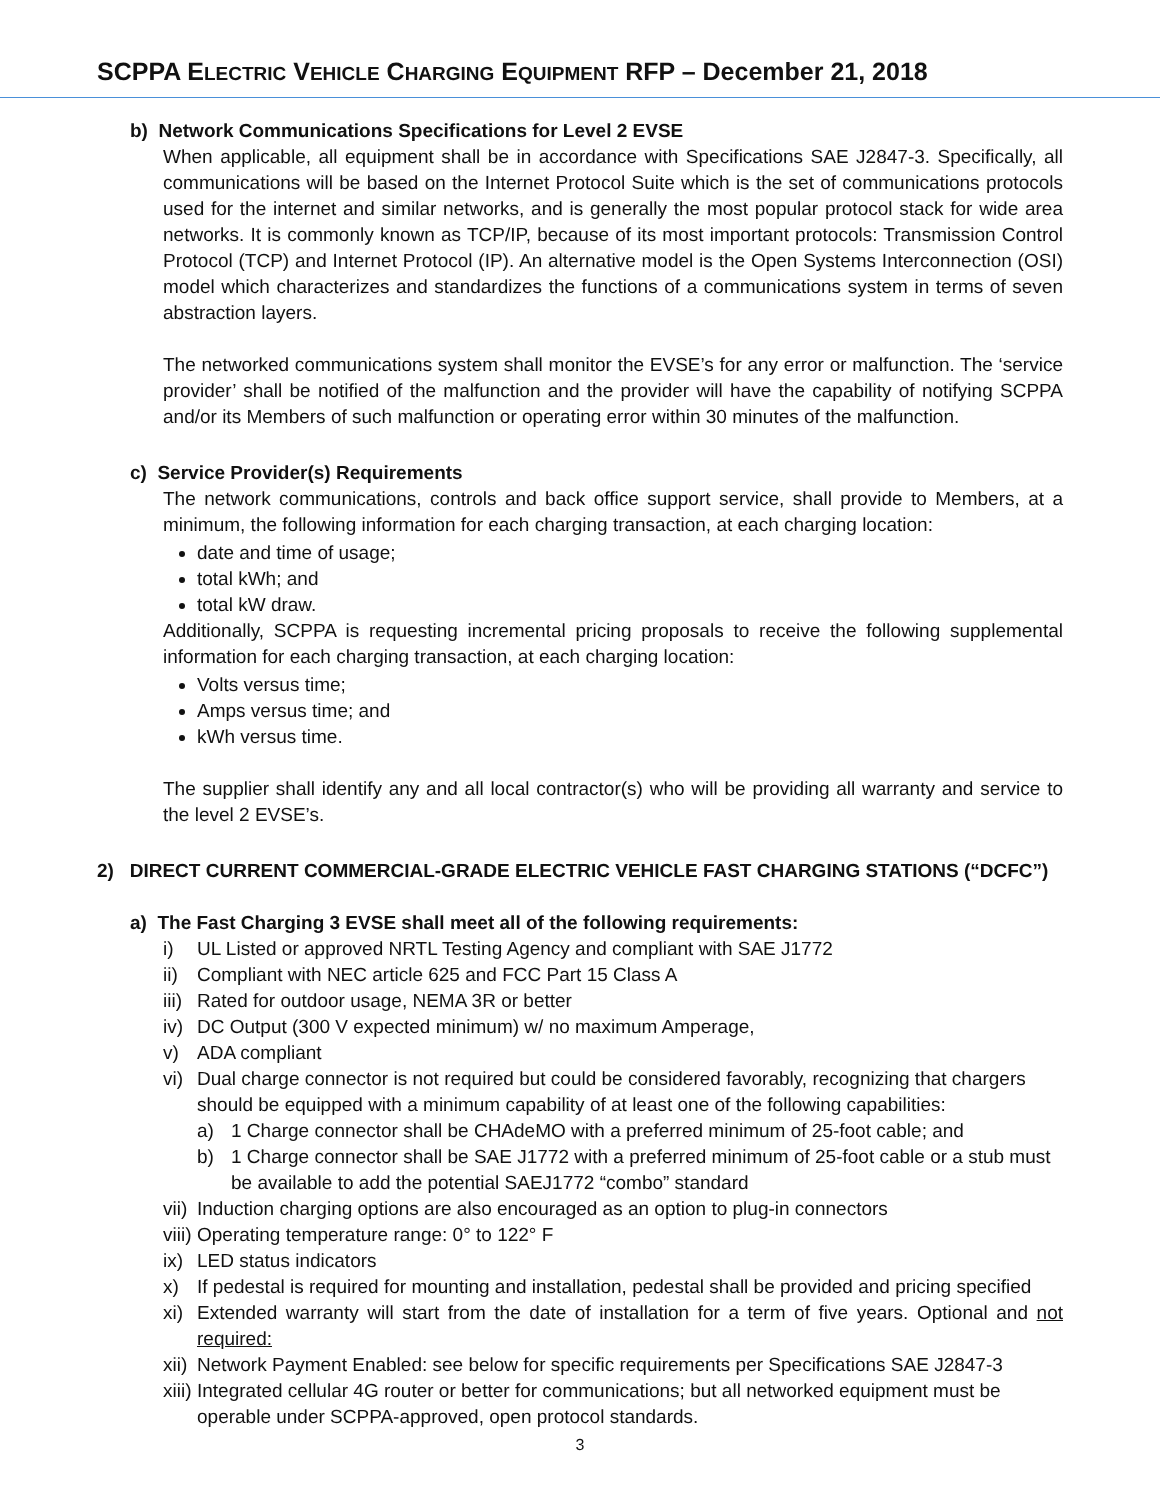SCPPA ELECTRIC VEHICLE CHARGING EQUIPMENT RFP – December 21, 2018
b) Network Communications Specifications for Level 2 EVSE
When applicable, all equipment shall be in accordance with Specifications SAE J2847-3. Specifically, all communications will be based on the Internet Protocol Suite which is the set of communications protocols used for the internet and similar networks, and is generally the most popular protocol stack for wide area networks. It is commonly known as TCP/IP, because of its most important protocols: Transmission Control Protocol (TCP) and Internet Protocol (IP). An alternative model is the Open Systems Interconnection (OSI) model which characterizes and standardizes the functions of a communications system in terms of seven abstraction layers.
The networked communications system shall monitor the EVSE’s for any error or malfunction. The ‘service provider’ shall be notified of the malfunction and the provider will have the capability of notifying SCPPA and/or its Members of such malfunction or operating error within 30 minutes of the malfunction.
c) Service Provider(s) Requirements
The network communications, controls and back office support service, shall provide to Members, at a minimum, the following information for each charging transaction, at each charging location:
date and time of usage;
total kWh; and
total kW draw.
Additionally, SCPPA is requesting incremental pricing proposals to receive the following supplemental information for each charging transaction, at each charging location:
Volts versus time;
Amps versus time; and
kWh versus time.
The supplier shall identify any and all local contractor(s) who will be providing all warranty and service to the level 2 EVSE’s.
2) DIRECT CURRENT COMMERCIAL-GRADE ELECTRIC VEHICLE FAST CHARGING STATIONS (“DCFC”)
a) The Fast Charging 3 EVSE shall meet all of the following requirements:
i) UL Listed or approved NRTL Testing Agency and compliant with SAE J1772
ii) Compliant with NEC article 625 and FCC Part 15 Class A
iii) Rated for outdoor usage, NEMA 3R or better
iv) DC Output (300 V expected minimum) w/ no maximum Amperage,
v) ADA compliant
vi) Dual charge connector is not required but could be considered favorably, recognizing that chargers should be equipped with a minimum capability of at least one of the following capabilities:
a) 1 Charge connector shall be CHAdeMO with a preferred minimum of 25-foot cable; and
b) 1 Charge connector shall be SAE J1772 with a preferred minimum of 25-foot cable or a stub must be available to add the potential SAEJ1772 “combo” standard
vii) Induction charging options are also encouraged as an option to plug-in connectors
viii) Operating temperature range: 0° to 122° F
ix) LED status indicators
x) If pedestal is required for mounting and installation, pedestal shall be provided and pricing specified
xi) Extended warranty will start from the date of installation for a term of five years. Optional and not required:
xii) Network Payment Enabled: see below for specific requirements per Specifications SAE J2847-3
xiii) Integrated cellular 4G router or better for communications; but all networked equipment must be operable under SCPPA-approved, open protocol standards.
3